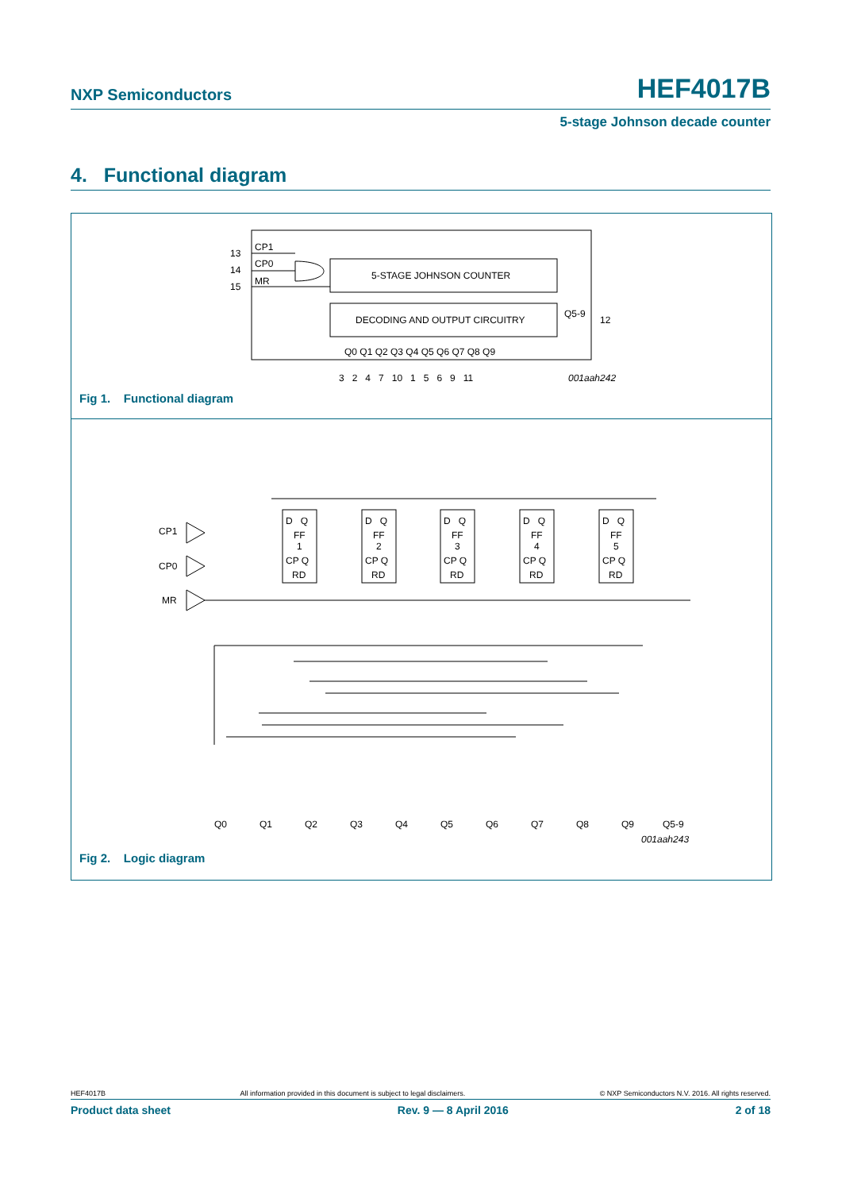NXP Semiconductors HEF4017B
5-stage Johnson decade counter
4. Functional diagram
CP1
CP0
MR
13
14
15
5-STAGE JOHNSON COUNTER
DECODING AND OUTPUT CIRCUITRY
Q5-9
12
Q0 Q1 Q2 Q3 Q4 Q5 Q6 Q7 Q8 Q9
3 2 4 7 10 1 5 6 9 11
001aah242
Fig 1. Functional diagram
CP1
CP0
MR
D Q
FF
1
CP Q
RD
D Q
FF
2
CP Q
RD
D Q
FF
3
CP Q
RD
D Q
FF
4
CP Q
RD
D Q
FF
5
CP Q
RD
Q0
Q1
Q2
Q3
Q4
Q5
Q6
Q7
Q8
Q9
Q5-9
001aah243
Fig 2. Logic diagram
HEF4017B All information provided in this document is subject to legal disclaimers. © NXP Semiconductors N.V. 2016. All rights reserved.
Product data sheet Rev. 9 — 8 April 2016 2 of 18